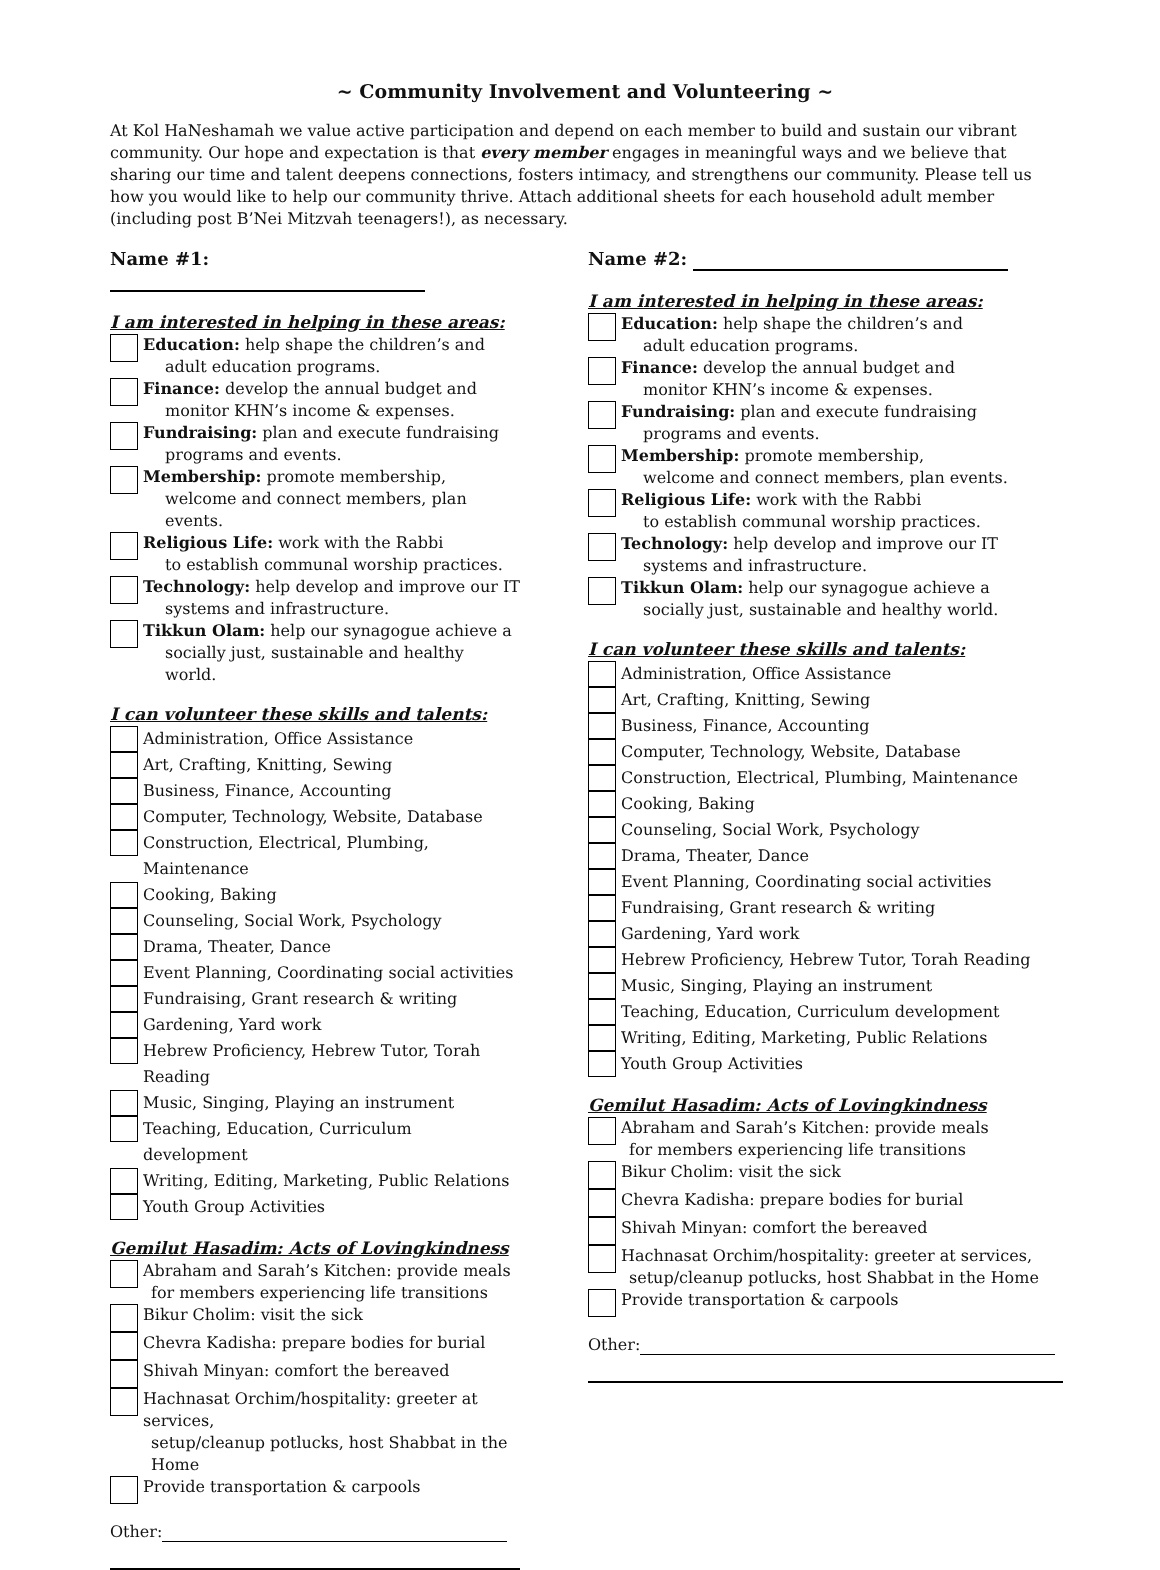~ Community Involvement and Volunteering ~
At Kol HaNeshamah we value active participation and depend on each member to build and sustain our vibrant community. Our hope and expectation is that every member engages in meaningful ways and we believe that sharing our time and talent deepens connections, fosters intimacy, and strengthens our community. Please tell us how you would like to help our community thrive. Attach additional sheets for each household adult member (including post B’Nei Mitzvah teenagers!), as necessary.
Name #1:
I am interested in helping in these areas:
Education: help shape the children’s and
adult education programs.
Finance: develop the annual budget and
monitor KHN’s income & expenses.
Fundraising: plan and execute fundraising
programs and events.
Membership: promote membership,
welcome and connect members, plan events.
Religious Life: work with the Rabbi
to establish communal worship practices.
Technology: help develop and improve our IT
systems and infrastructure.
Tikkun Olam: help our synagogue achieve a
socially just, sustainable and healthy world.
I can volunteer these skills and talents:
Administration, Office Assistance
Art, Crafting, Knitting, Sewing
Business, Finance, Accounting
Computer, Technology, Website, Database
Construction, Electrical, Plumbing, Maintenance
Cooking, Baking
Counseling, Social Work, Psychology
Drama, Theater, Dance
Event Planning, Coordinating social activities
Fundraising, Grant research & writing
Gardening, Yard work
Hebrew Proficiency, Hebrew Tutor, Torah Reading
Music, Singing, Playing an instrument
Teaching, Education, Curriculum development
Writing, Editing, Marketing, Public Relations
Youth Group Activities
Gemilut Hasadim: Acts of Lovingkindness
Abraham and Sarah’s Kitchen: provide meals
for members experiencing life transitions
Bikur Cholim: visit the sick
Chevra Kadisha: prepare bodies for burial
Shivah Minyan: comfort the bereaved
Hachnasat Orchim/hospitality: greeter at services,
setup/cleanup potlucks, host Shabbat in the Home
Provide transportation & carpools
Other:
Name #2:
I am interested in helping in these areas:
Education: help shape the children’s and
adult education programs.
Finance: develop the annual budget and
monitor KHN’s income & expenses.
Fundraising: plan and execute fundraising
programs and events.
Membership: promote membership,
welcome and connect members, plan events.
Religious Life: work with the Rabbi
to establish communal worship practices.
Technology: help develop and improve our IT
systems and infrastructure.
Tikkun Olam: help our synagogue achieve a
socially just, sustainable and healthy world.
I can volunteer these skills and talents:
Administration, Office Assistance
Art, Crafting, Knitting, Sewing
Business, Finance, Accounting
Computer, Technology, Website, Database
Construction, Electrical, Plumbing, Maintenance
Cooking, Baking
Counseling, Social Work, Psychology
Drama, Theater, Dance
Event Planning, Coordinating social activities
Fundraising, Grant research & writing
Gardening, Yard work
Hebrew Proficiency, Hebrew Tutor, Torah Reading
Music, Singing, Playing an instrument
Teaching, Education, Curriculum development
Writing, Editing, Marketing, Public Relations
Youth Group Activities
Gemilut Hasadim: Acts of Lovingkindness
Abraham and Sarah’s Kitchen: provide meals
for members experiencing life transitions
Bikur Cholim: visit the sick
Chevra Kadisha: prepare bodies for burial
Shivah Minyan: comfort the bereaved
Hachnasat Orchim/hospitality: greeter at services,
setup/cleanup potlucks, host Shabbat in the Home
Provide transportation & carpools
Other: